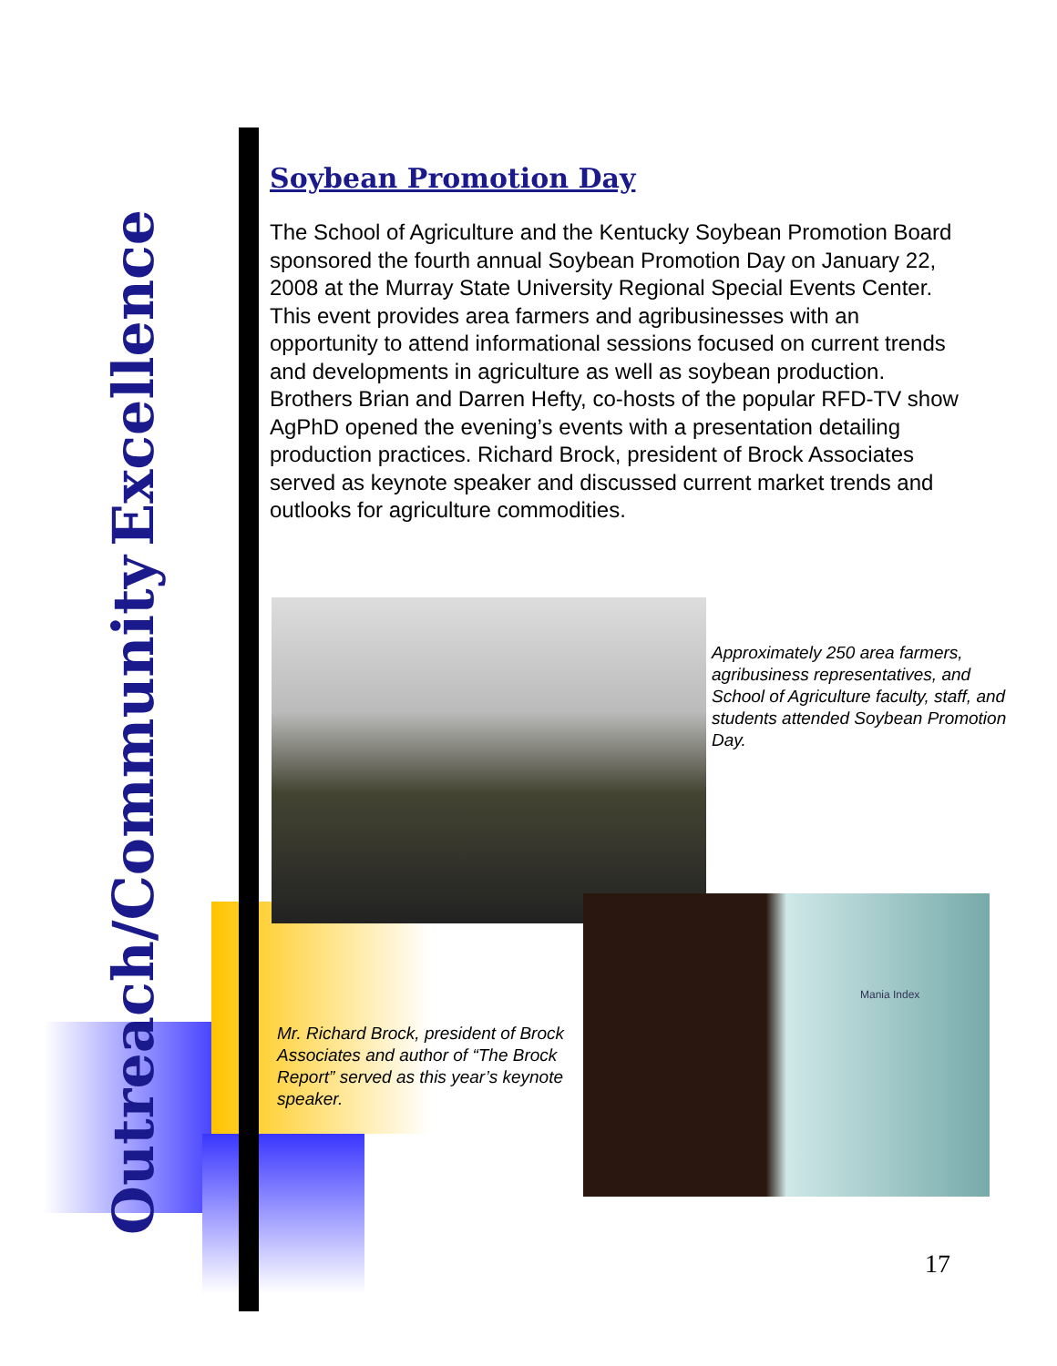Excellence
Outreach/Community
Soybean Promotion Day
The School of Agriculture and the Kentucky Soybean Promotion Board sponsored the fourth annual Soybean Promotion Day on January 22, 2008 at the Murray State University Regional Special Events Center. This event provides area farmers and agribusinesses with an opportunity to attend informational sessions focused on current trends and developments in agriculture as well as soybean production. Brothers Brian and Darren Hefty, co-hosts of the popular RFD-TV show AgPhD opened the evening’s events with a presentation detailing production practices. Richard Brock, president of Brock Associates served as keynote speaker and discussed current market trends and outlooks for agriculture commodities.
Approximately 250 area farmers, agribusiness representatives, and School of Agriculture faculty, staff, and students attended Soybean Promotion Day.
Mania Index
Mr. Richard Brock, president of Brock Associates and author of “The Brock Report” served as this year’s keynote speaker.
17